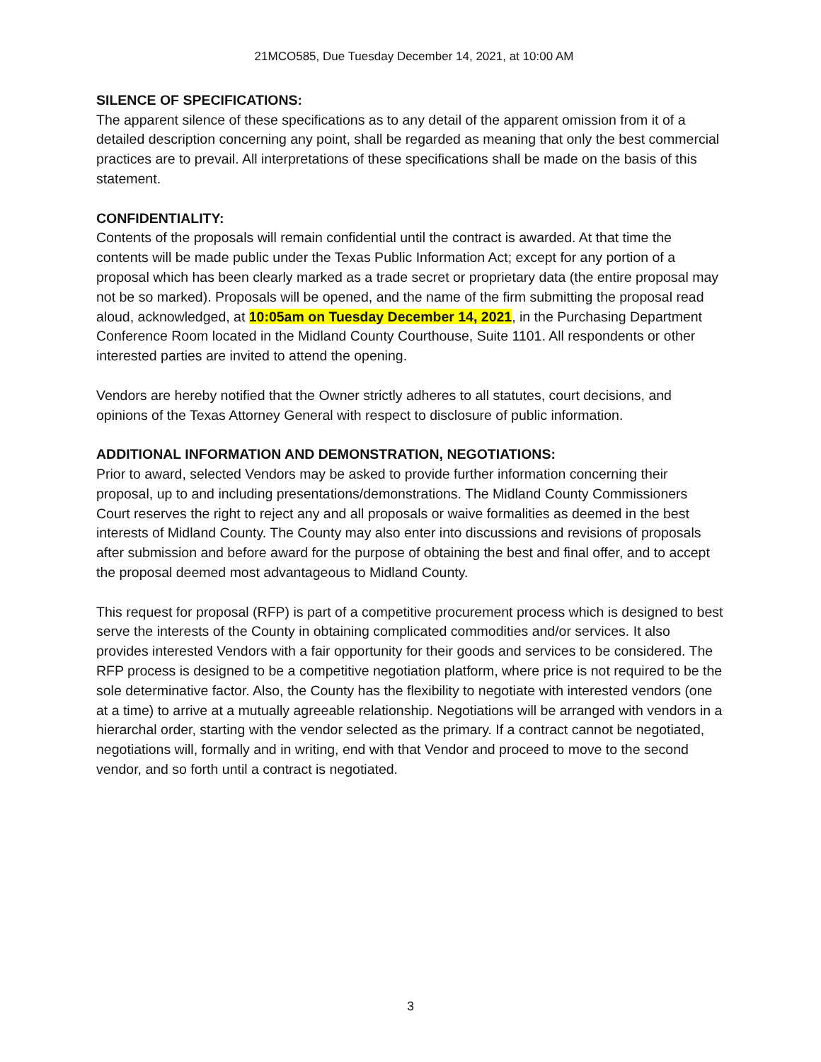21MCO585, Due Tuesday December 14, 2021, at 10:00 AM
SILENCE OF SPECIFICATIONS:
The apparent silence of these specifications as to any detail of the apparent omission from it of a detailed description concerning any point, shall be regarded as meaning that only the best commercial practices are to prevail. All interpretations of these specifications shall be made on the basis of this statement.
CONFIDENTIALITY:
Contents of the proposals will remain confidential until the contract is awarded. At that time the contents will be made public under the Texas Public Information Act; except for any portion of a proposal which has been clearly marked as a trade secret or proprietary data (the entire proposal may not be so marked). Proposals will be opened, and the name of the firm submitting the proposal read aloud, acknowledged, at 10:05am on Tuesday December 14, 2021, in the Purchasing Department Conference Room located in the Midland County Courthouse, Suite 1101. All respondents or other interested parties are invited to attend the opening.
Vendors are hereby notified that the Owner strictly adheres to all statutes, court decisions, and opinions of the Texas Attorney General with respect to disclosure of public information.
ADDITIONAL INFORMATION AND DEMONSTRATION, NEGOTIATIONS:
Prior to award, selected Vendors may be asked to provide further information concerning their proposal, up to and including presentations/demonstrations. The Midland County Commissioners Court reserves the right to reject any and all proposals or waive formalities as deemed in the best interests of Midland County. The County may also enter into discussions and revisions of proposals after submission and before award for the purpose of obtaining the best and final offer, and to accept the proposal deemed most advantageous to Midland County.
This request for proposal (RFP) is part of a competitive procurement process which is designed to best serve the interests of the County in obtaining complicated commodities and/or services. It also provides interested Vendors with a fair opportunity for their goods and services to be considered. The RFP process is designed to be a competitive negotiation platform, where price is not required to be the sole determinative factor. Also, the County has the flexibility to negotiate with interested vendors (one at a time) to arrive at a mutually agreeable relationship. Negotiations will be arranged with vendors in a hierarchal order, starting with the vendor selected as the primary. If a contract cannot be negotiated, negotiations will, formally and in writing, end with that Vendor and proceed to move to the second vendor, and so forth until a contract is negotiated.
3